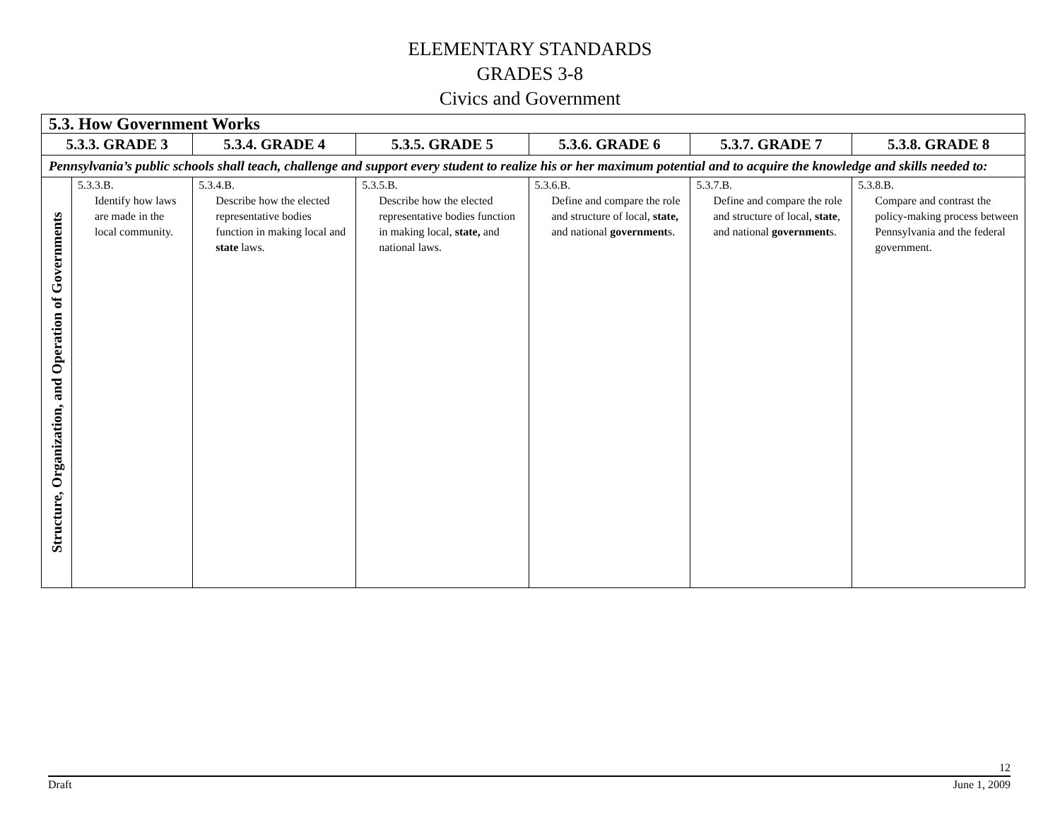ELEMENTARY STANDARDS
GRADES 3-8
Civics and Government
| 5.3. How Government Works | | | | | | |
| --- | --- | --- | --- | --- | --- | --- |
| 5.3.3. GRADE 3 | | 5.3.4. GRADE 4 | 5.3.5. GRADE 5 | 5.3.6. GRADE 6 | 5.3.7. GRADE 7 | 5.3.8. GRADE 8 |
| Pennsylvania’s public schools shall teach, challenge and support every student to realize his or her maximum potential and to acquire the knowledge and skills needed to: | | | | | | |
| Structure, Organization, and Operation of Governments | 5.3.3.B. Identify how laws are made in the local community. | 5.3.4.B. Describe how the elected representative bodies function in making local and state laws. | 5.3.5.B. Describe how the elected representative bodies function in making local, state, and national laws. | 5.3.6.B. Define and compare the role and structure of local, state, and national government s. | 5.3.7.B. Define and compare the role and structure of local, state , and national government s. | 5.3.8.B. Compare and contrast the policy-making process between Pennsylvania and the federal government. |
12
Draft June 1, 2009